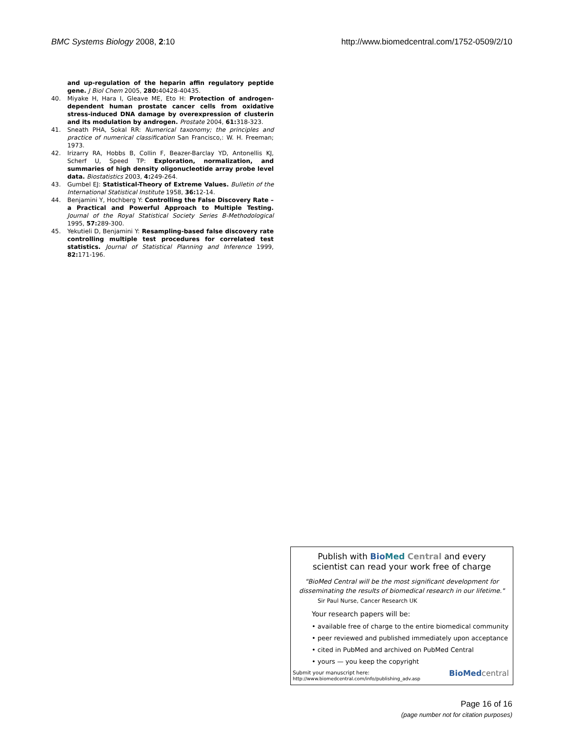BMC Systems Biology 2008, 2:10 http://www.biomedcentral.com/1752-0509/2/10
and up-regulation of the heparin affin regulatory peptide gene. J Biol Chem 2005, 280: 40428-40435.
40. Miyake H, Hara I, Gleave ME, Eto H: Protection of androgen-dependent human prostate cancer cells from oxidative stress-induced DNA damage by overexpression of clusterin and its modulation by androgen. Prostate 2004, 61: 318-323.
41. Sneath PHA, Sokal RR: Numerical taxonomy; the principles and practice of numerical classification San Francisco,: W. H. Freeman; 1973.
42. Irizarry RA, Hobbs B, Collin F, Beazer-Barclay YD, Antonellis KJ, Scherf U, Speed TP: Exploration, normalization, and summaries of high density oligonucleotide array probe level data. Biostatistics 2003, 4: 249-264.
43. Gumbel EJ: Statistical-Theory of Extreme Values. Bulletin of the International Statistical Institute 1958, 36: 12-14.
44. Benjamini Y, Hochberg Y: Controlling the False Discovery Rate – a Practical and Powerful Approach to Multiple Testing. Journal of the Royal Statistical Society Series B-Methodological 1995, 57: 289-300.
45. Yekutieli D, Benjamini Y: Resampling-based false discovery rate controlling multiple test procedures for correlated test statistics. Journal of Statistical Planning and Inference 1999, 82: 171-196.
Publish with Bio Med Central and every
scientist can read your work free of charge
"BioMed Central will be the most significant development for disseminating the results of biomedical research in our lifetime."
Sir Paul Nurse, Cancer Research UK
Your research papers will be:
• available free of charge to the entire biomedical community
• peer reviewed and published immediately upon acceptance
• cited in PubMed and archived on PubMed Central
• yours — you keep the copyright
Submit your manuscript here:
http://www.biomedcentral.com/info/publishing_adv.asp
BioMed central
Page 16 of 16
(page number not for citation purposes)